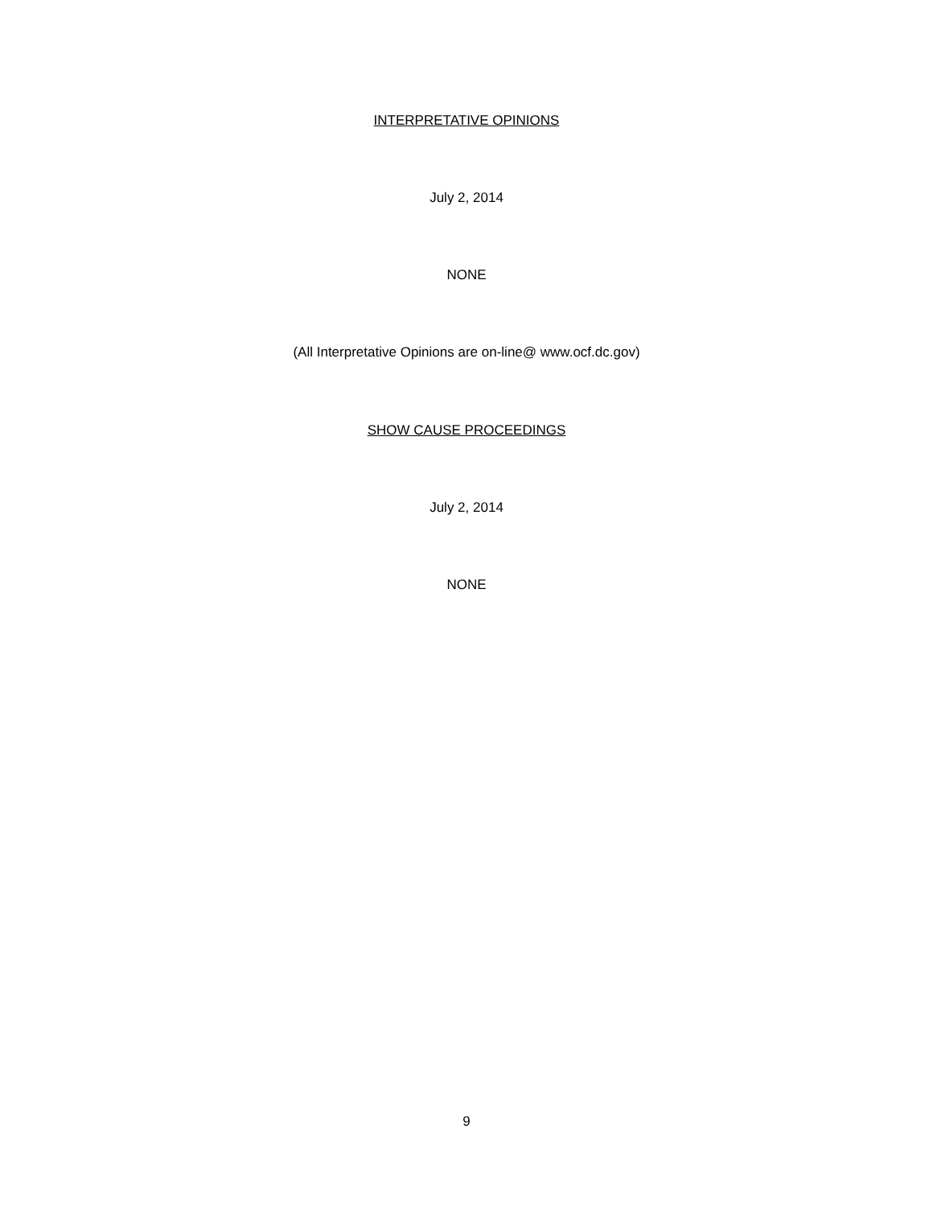INTERPRETATIVE OPINIONS
July 2, 2014
NONE
(All Interpretative Opinions are on-line@ www.ocf.dc.gov)
SHOW CAUSE PROCEEDINGS
July 2, 2014
NONE
9